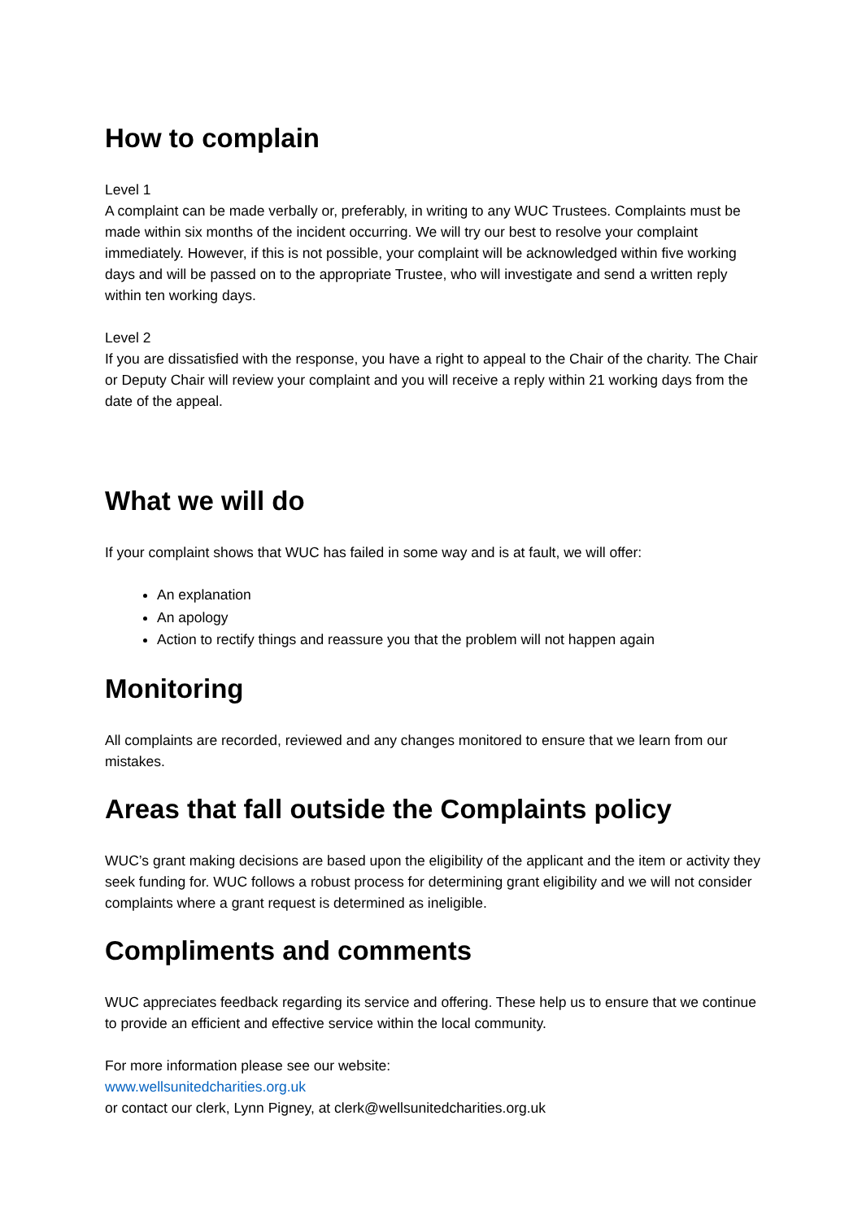How to complain
Level 1
A complaint can be made verbally or, preferably, in writing to any WUC Trustees. Complaints must be made within six months of the incident occurring. We will try our best to resolve your complaint immediately. However, if this is not possible, your complaint will be acknowledged within five working days and will be passed on to the appropriate Trustee, who will investigate and send a written reply within ten working days.
Level 2
If you are dissatisfied with the response, you have a right to appeal to the Chair of the charity. The Chair or Deputy Chair will review your complaint and you will receive a reply within 21 working days from the date of the appeal.
What we will do
If your complaint shows that WUC has failed in some way and is at fault, we will offer:
An explanation
An apology
Action to rectify things and reassure you that the problem will not happen again
Monitoring
All complaints are recorded, reviewed and any changes monitored to ensure that we learn from our mistakes.
Areas that fall outside the Complaints policy
WUC’s grant making decisions are based upon the eligibility of the applicant and the item or activity they seek funding for. WUC follows a robust process for determining grant eligibility and we will not consider complaints where a grant request is determined as ineligible.
Compliments and comments
WUC appreciates feedback regarding its service and offering. These help us to ensure that we continue to provide an efficient and effective service within the local community.
For more information please see our website:
www.wellsunitedcharities.org.uk
or contact our clerk, Lynn Pigney, at clerk@wellsunitedcharities.org.uk